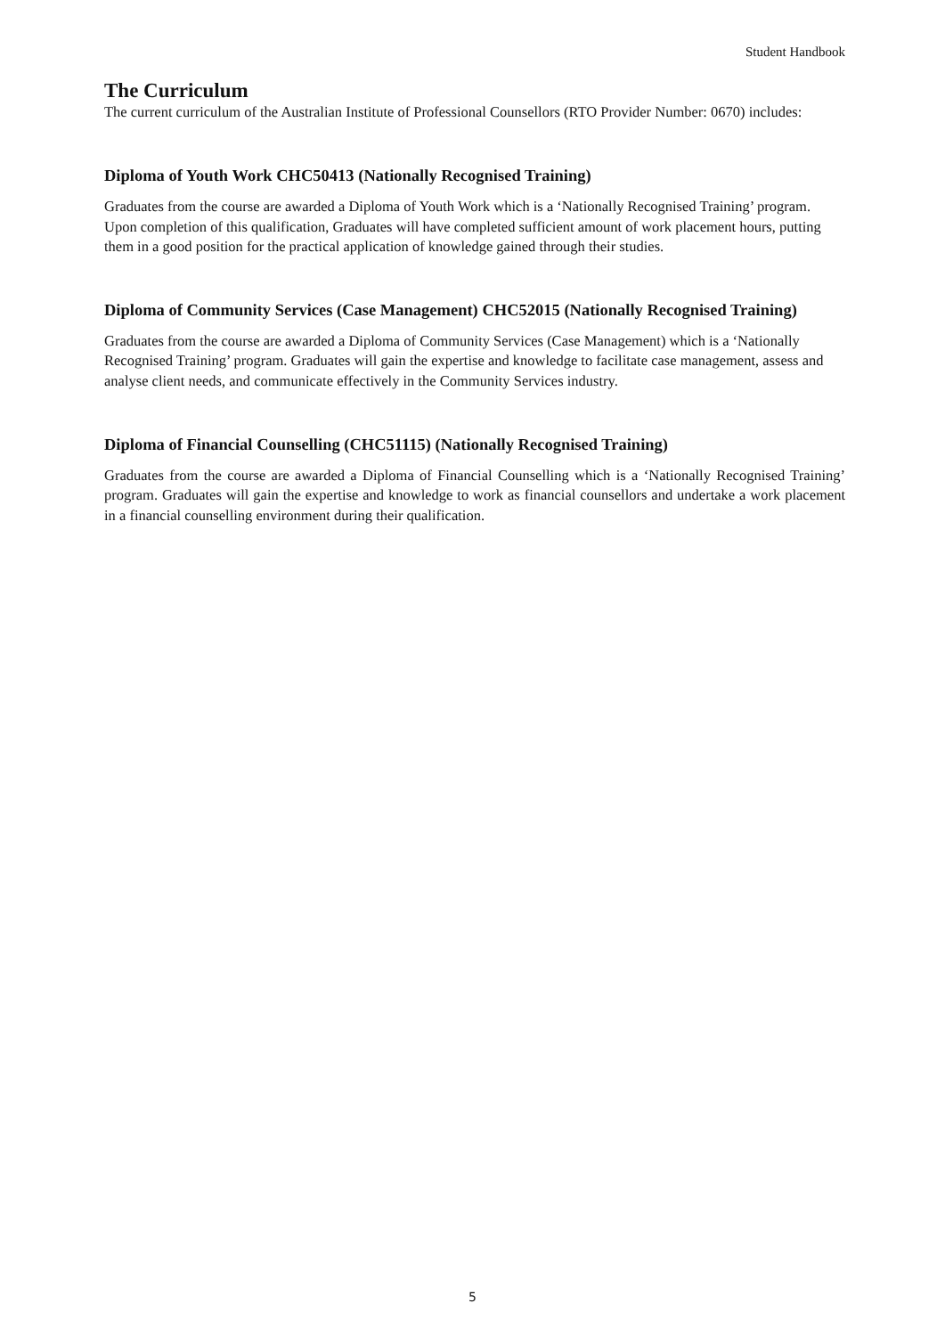Student Handbook
The Curriculum
The current curriculum of the Australian Institute of Professional Counsellors (RTO Provider Number: 0670) includes:
Diploma of Youth Work CHC50413 (Nationally Recognised Training)
Graduates from the course are awarded a Diploma of Youth Work which is a ‘Nationally Recognised Training’ program. Upon completion of this qualification, Graduates will have completed sufficient amount of work placement hours, putting them in a good position for the practical application of knowledge gained through their studies.
Diploma of Community Services (Case Management) CHC52015 (Nationally Recognised Training)
Graduates from the course are awarded a Diploma of Community Services (Case Management) which is a ‘Nationally Recognised Training’ program. Graduates will gain the expertise and knowledge to facilitate case management, assess and analyse client needs, and communicate effectively in the Community Services industry.
Diploma of Financial Counselling (CHC51115) (Nationally Recognised Training)
Graduates from the course are awarded a Diploma of Financial Counselling which is a ‘Nationally Recognised Training’ program. Graduates will gain the expertise and knowledge to work as financial counsellors and undertake a work placement in a financial counselling environment during their qualification.
5